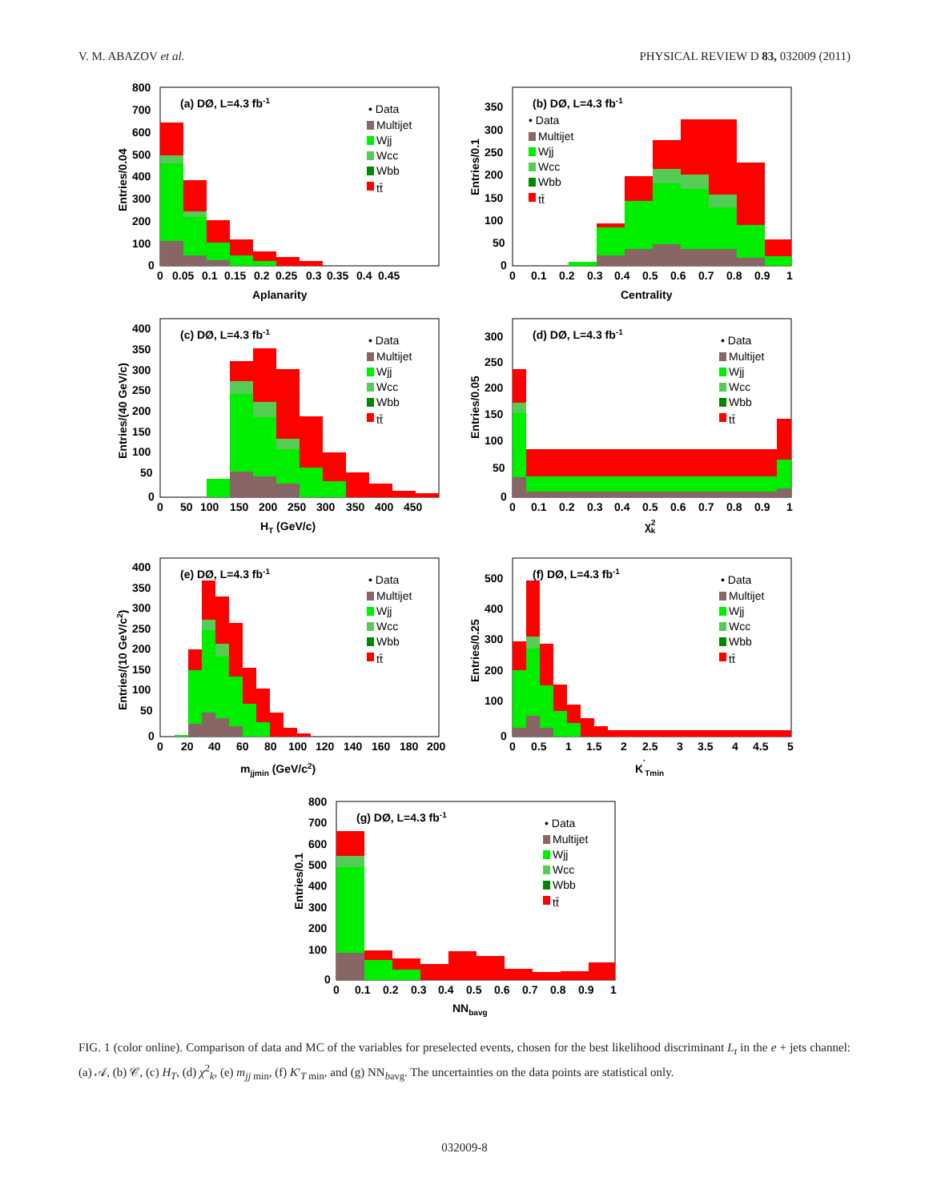V. M. ABAZOV et al. PHYSICAL REVIEW D 83, 032009 (2011)
800
700
600
500
400
300
200
100
0
0
0.05
0.1
0.15
0.2
0.25
0.3
0.35
0.4
0.45
Aplanarity
Entries/0.04
(a) DØ, L=4.3 fb-1
• Data
Multijet
Wjj
Wcc
Wbb
tt̄
350
300
250
200
150
100
50
0
0
0.1
0.2
0.3
0.4
0.5
0.6
0.7
0.8
0.9
1
Centrality
Entries/0.1
(b) DØ, L=4.3 fb-1
• Data
Multijet
Wjj
Wcc
Wbb
tt̄
400
350
300
250
200
150
100
50
0
0
50
100
150
200
250
300
350
400
450
HT (GeV/c)
Entries/(40 GeV/c)
(c) DØ, L=4.3 fb-1
• Data
Multijet
Wjj
Wcc
Wbb
tt̄
300
250
200
150
100
50
0
0
0.1
0.2
0.3
0.4
0.5
0.6
0.7
0.8
0.9
1
χ2k
Entries/0.05
(d) DØ, L=4.3 fb-1
• Data
Multijet
Wjj
Wcc
Wbb
tt̄
400
350
300
250
200
150
100
50
0
0
20
40
60
80
100
120
140
160
180
200
mjjmin (GeV/c2)
Entries/(10 GeV/c2)
(e) DØ, L=4.3 fb-1
• Data
Multijet
Wjj
Wcc
Wbb
tt̄
500
400
300
200
100
0
0
0.5
1
1.5
2
2.5
3
3.5
4
4.5
5
K'Tmin
Entries/0.25
(f) DØ, L=4.3 fb-1
• Data
Multijet
Wjj
Wcc
Wbb
tt̄
800
700
600
500
400
300
200
100
0
0
0.1
0.2
0.3
0.4
0.5
0.6
0.7
0.8
0.9
1
NNbavg
Entries/0.1
(g) DØ, L=4.3 fb-1
• Data
Multijet
Wjj
Wcc
Wbb
tt̄
FIG. 1 (color online). Comparison of data and MC of the variables for preselected events, chosen for the best likelihood discriminant L<sub>t</sub> in the e + jets channel: (a) 𝒜, (b) 𝒞, (c) H<sub>T</sub>, (d) χ<sup>2</sup><sub>k</sub>, (e) m<sub>jj min</sub>, (f) K′<sub>T min</sub>, and (g) NN<sub>bavg</sub>. The uncertainties on the data points are statistical only.
032009-8